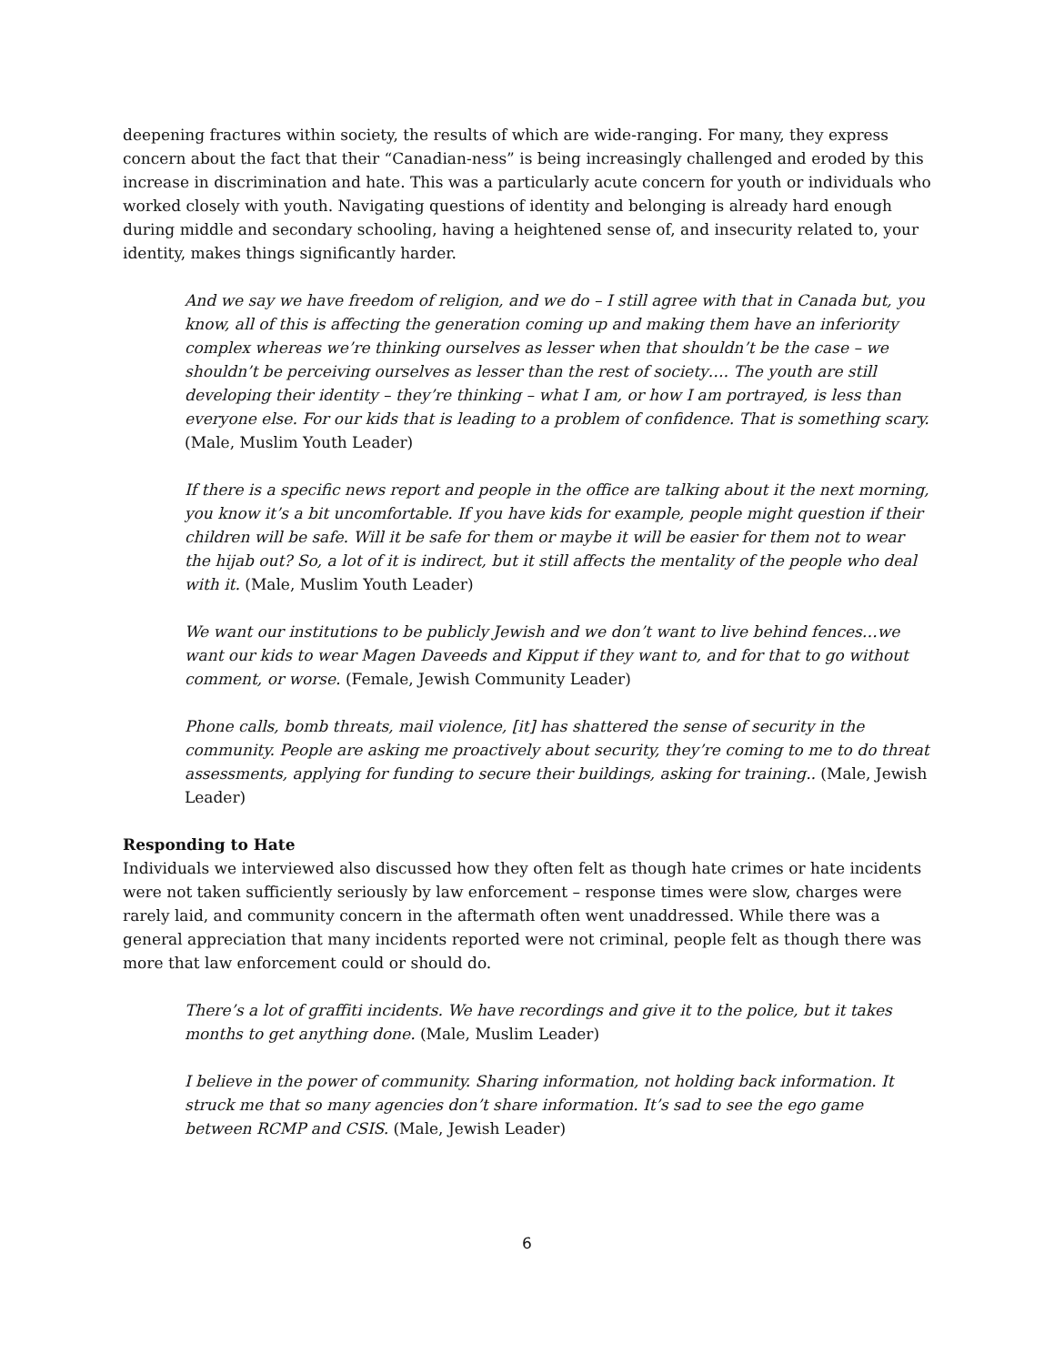deepening fractures within society, the results of which are wide-ranging. For many, they express concern about the fact that their “Canadian-ness” is being increasingly challenged and eroded by this increase in discrimination and hate. This was a particularly acute concern for youth or individuals who worked closely with youth. Navigating questions of identity and belonging is already hard enough during middle and secondary schooling, having a heightened sense of, and insecurity related to, your identity, makes things significantly harder.
And we say we have freedom of religion, and we do – I still agree with that in Canada but, you know, all of this is affecting the generation coming up and making them have an inferiority complex whereas we’re thinking ourselves as lesser when that shouldn’t be the case – we shouldn’t be perceiving ourselves as lesser than the rest of society…. The youth are still developing their identity – they’re thinking – what I am, or how I am portrayed, is less than everyone else. For our kids that is leading to a problem of confidence. That is something scary. (Male, Muslim Youth Leader)
If there is a specific news report and people in the office are talking about it the next morning, you know it’s a bit uncomfortable. If you have kids for example, people might question if their children will be safe. Will it be safe for them or maybe it will be easier for them not to wear the hijab out? So, a lot of it is indirect, but it still affects the mentality of the people who deal with it. (Male, Muslim Youth Leader)
We want our institutions to be publicly Jewish and we don’t want to live behind fences…we want our kids to wear Magen Daveeds and Kipput if they want to, and for that to go without comment, or worse. (Female, Jewish Community Leader)
Phone calls, bomb threats, mail violence, [it] has shattered the sense of security in the community. People are asking me proactively about security, they’re coming to me to do threat assessments, applying for funding to secure their buildings, asking for training.. (Male, Jewish Leader)
Responding to Hate
Individuals we interviewed also discussed how they often felt as though hate crimes or hate incidents were not taken sufficiently seriously by law enforcement – response times were slow, charges were rarely laid, and community concern in the aftermath often went unaddressed. While there was a general appreciation that many incidents reported were not criminal, people felt as though there was more that law enforcement could or should do.
There’s a lot of graffiti incidents. We have recordings and give it to the police, but it takes months to get anything done. (Male, Muslim Leader)
I believe in the power of community. Sharing information, not holding back information. It struck me that so many agencies don’t share information. It’s sad to see the ego game between RCMP and CSIS. (Male, Jewish Leader)
6